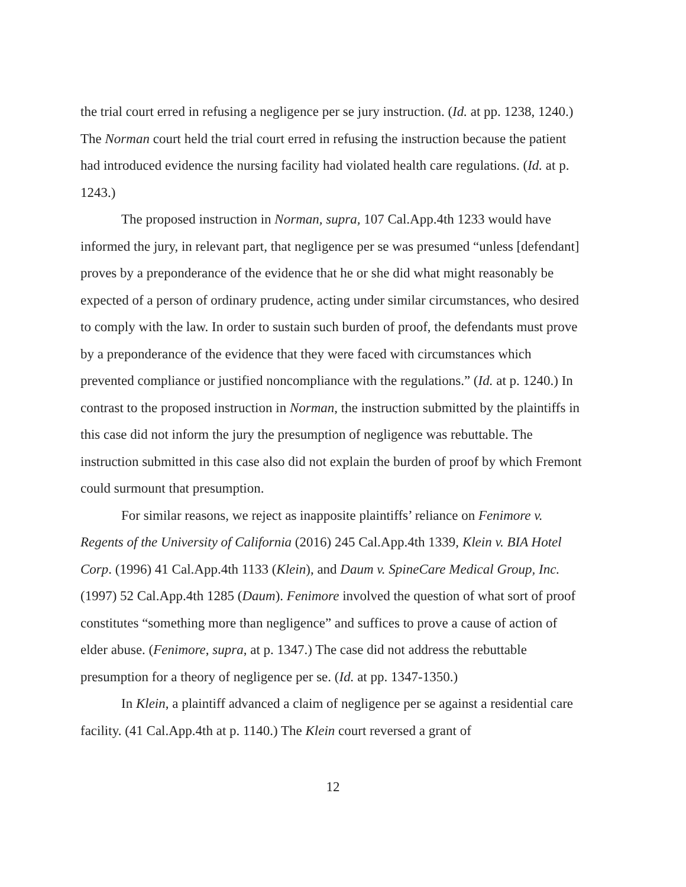the trial court erred in refusing a negligence per se jury instruction. (Id. at pp. 1238, 1240.) The Norman court held the trial court erred in refusing the instruction because the patient had introduced evidence the nursing facility had violated health care regulations. (Id. at p. 1243.)
The proposed instruction in Norman, supra, 107 Cal.App.4th 1233 would have informed the jury, in relevant part, that negligence per se was presumed “unless [defendant] proves by a preponderance of the evidence that he or she did what might reasonably be expected of a person of ordinary prudence, acting under similar circumstances, who desired to comply with the law. In order to sustain such burden of proof, the defendants must prove by a preponderance of the evidence that they were faced with circumstances which prevented compliance or justified noncompliance with the regulations.” (Id. at p. 1240.) In contrast to the proposed instruction in Norman, the instruction submitted by the plaintiffs in this case did not inform the jury the presumption of negligence was rebuttable. The instruction submitted in this case also did not explain the burden of proof by which Fremont could surmount that presumption.
For similar reasons, we reject as inapposite plaintiffs’ reliance on Fenimore v. Regents of the University of California (2016) 245 Cal.App.4th 1339, Klein v. BIA Hotel Corp. (1996) 41 Cal.App.4th 1133 (Klein), and Daum v. SpineCare Medical Group, Inc. (1997) 52 Cal.App.4th 1285 (Daum). Fenimore involved the question of what sort of proof constitutes “something more than negligence” and suffices to prove a cause of action of elder abuse. (Fenimore, supra, at p. 1347.) The case did not address the rebuttable presumption for a theory of negligence per se. (Id. at pp. 1347-1350.)
In Klein, a plaintiff advanced a claim of negligence per se against a residential care facility. (41 Cal.App.4th at p. 1140.) The Klein court reversed a grant of
12